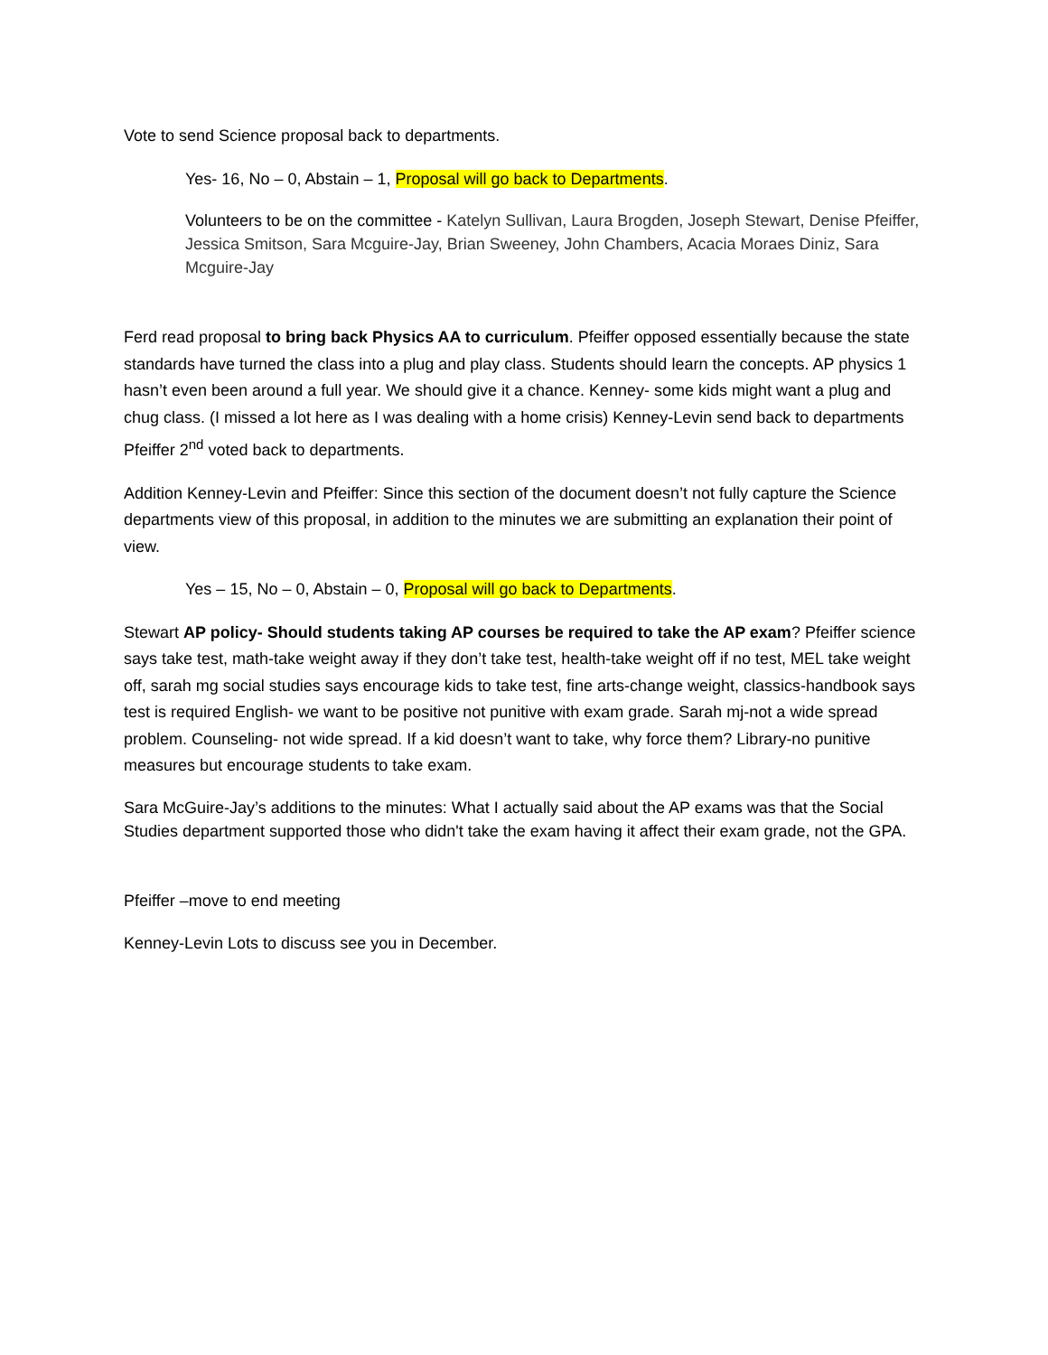Vote to send Science proposal back to departments.
Yes- 16, No – 0, Abstain – 1, Proposal will go back to Departments.
Volunteers to be on the committee - Katelyn Sullivan, Laura Brogden, Joseph Stewart, Denise Pfeiffer, Jessica Smitson, Sara Mcguire-Jay, Brian Sweeney, John Chambers, Acacia Moraes Diniz, Sara Mcguire-Jay
Ferd read proposal to bring back Physics AA to curriculum. Pfeiffer opposed essentially because the state standards have turned the class into a plug and play class. Students should learn the concepts. AP physics 1 hasn’t even been around a full year. We should give it a chance. Kenney- some kids might want a plug and chug class. (I missed a lot here as I was dealing with a home crisis) Kenney-Levin send back to departments Pfeiffer 2<sup>nd</sup> voted back to departments.
Addition Kenney-Levin and Pfeiffer: Since this section of the document doesn’t not fully capture the Science departments view of this proposal, in addition to the minutes we are submitting an explanation their point of view.
Yes – 15, No – 0, Abstain – 0, Proposal will go back to Departments.
Stewart AP policy- Should students taking AP courses be required to take the AP exam? Pfeiffer science says take test, math-take weight away if they don’t take test, health-take weight off if no test, MEL take weight off, sarah mg social studies says encourage kids to take test, fine arts-change weight, classics-handbook says test is required English- we want to be positive not punitive with exam grade. Sarah mj-not a wide spread problem. Counseling- not wide spread. If a kid doesn’t want to take, why force them? Library-no punitive measures but encourage students to take exam.
Sara McGuire-Jay’s additions to the minutes: What I actually said about the AP exams was that the Social Studies department supported those who didn't take the exam having it affect their exam grade, not the GPA.
Pfeiffer –move to end meeting
Kenney-Levin Lots to discuss see you in December.